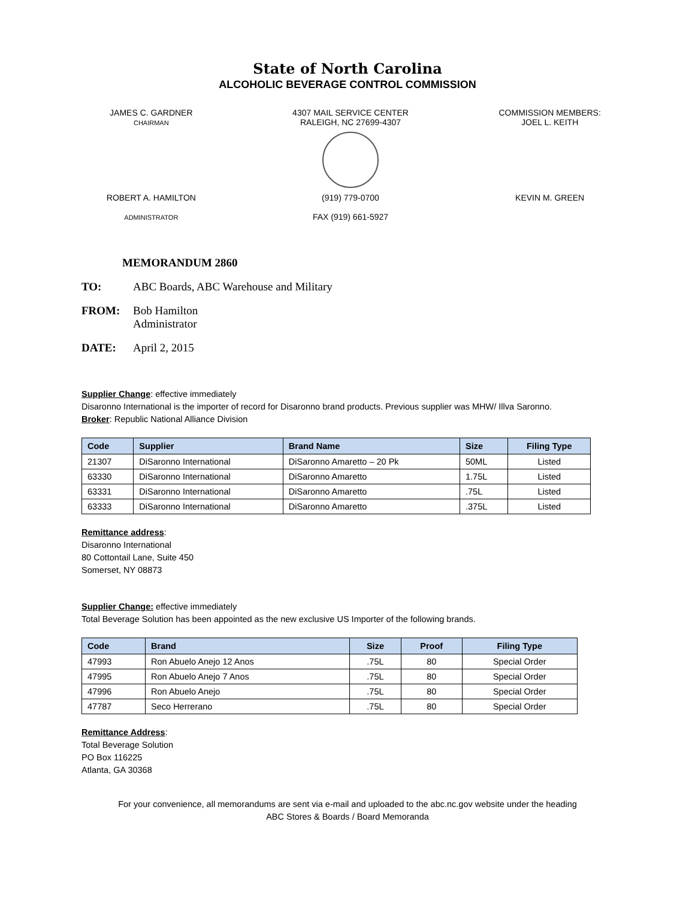State of North Carolina
ALCOHOLIC BEVERAGE CONTROL COMMISSION
JAMES C. GARDNER
CHAIRMAN
4307 MAIL SERVICE CENTER
RALEIGH, NC 27699-4307
COMMISSION MEMBERS:
JOEL L. KEITH
ROBERT A. HAMILTON
ADMINISTRATOR
(919) 779-0700
FAX (919) 661-5927
KEVIN M. GREEN
MEMORANDUM 2860
TO: ABC Boards, ABC Warehouse and Military
FROM: Bob Hamilton
Administrator
DATE: April 2, 2015
Supplier Change: effective immediately
Disaronno International is the importer of record for Disaronno brand products. Previous supplier was MHW/ Illva Saronno.
Broker: Republic National Alliance Division
| Code | Supplier | Brand Name | Size | Filing Type |
| --- | --- | --- | --- | --- |
| 21307 | DiSaronno International | DiSaronno Amaretto – 20 Pk | 50ML | Listed |
| 63330 | DiSaronno International | DiSaronno Amaretto | 1.75L | Listed |
| 63331 | DiSaronno International | DiSaronno Amaretto | .75L | Listed |
| 63333 | DiSaronno International | DiSaronno Amaretto | .375L | Listed |
Remittance address:
Disaronno International
80 Cottontail Lane, Suite 450
Somerset, NY 08873
Supplier Change: effective immediately
Total Beverage Solution has been appointed as the new exclusive US Importer of the following brands.
| Code | Brand | Size | Proof | Filing Type |
| --- | --- | --- | --- | --- |
| 47993 | Ron Abuelo Anejo 12 Anos | .75L | 80 | Special Order |
| 47995 | Ron Abuelo Anejo 7 Anos | .75L | 80 | Special Order |
| 47996 | Ron Abuelo Anejo | .75L | 80 | Special Order |
| 47787 | Seco Herrerano | .75L | 80 | Special Order |
Remittance Address:
Total Beverage Solution
PO Box 116225
Atlanta, GA 30368
For your convenience, all memorandums are sent via e-mail and uploaded to the abc.nc.gov website under the heading
ABC Stores & Boards / Board Memoranda